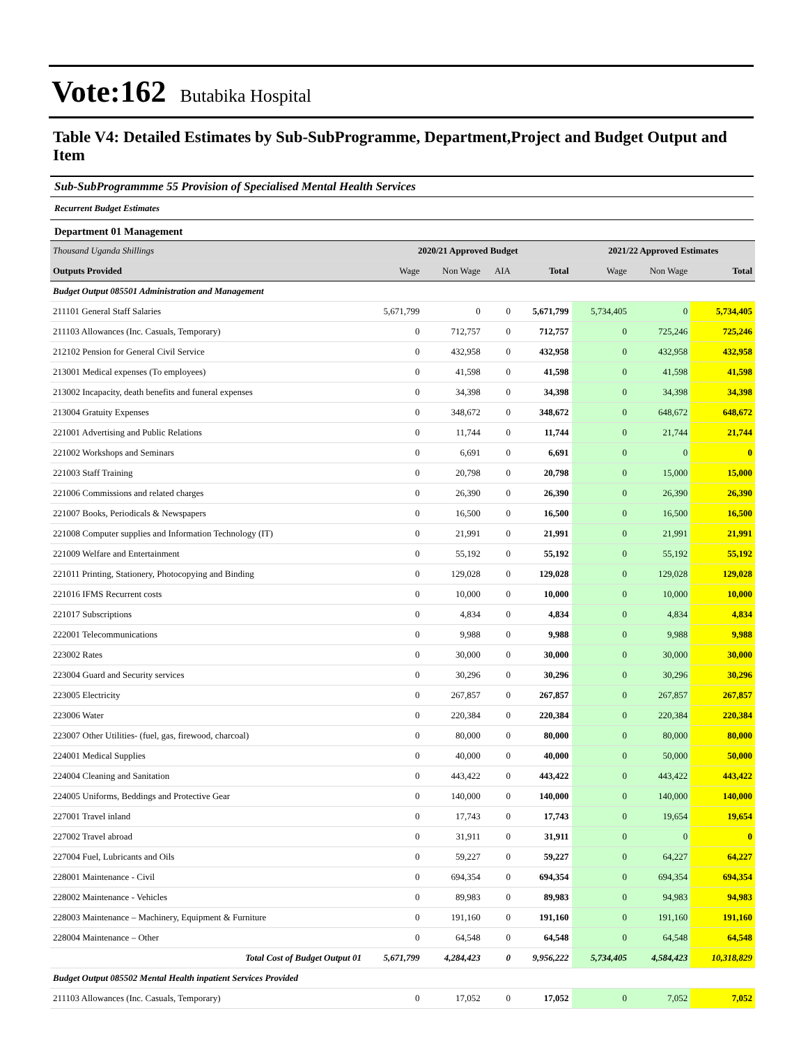Vote:162 Butabika Hospital
Table V4: Detailed Estimates by Sub-SubProgramme, Department,Project and Budget Output and Item
Sub-SubProgrammme 55 Provision of Specialised Mental Health Services
Recurrent Budget Estimates
Department 01 Management
| Thousand Uganda Shillings | 2020/21 Approved Budget | | | | 2021/22 Approved Estimates | | |
| Outputs Provided | Wage | Non Wage | AIA | Total | Wage | Non Wage | Total |
| Budget Output 085501 Administration and Management | | | | | | | |
| 211101 General Staff Salaries | 5,671,799 | 0 | 0 | 5,671,799 | 5,734,405 | 0 | 5,734,405 |
| 211103 Allowances (Inc. Casuals, Temporary) | 0 | 712,757 | 0 | 712,757 | 0 | 725,246 | 725,246 |
| 212102 Pension for General Civil Service | 0 | 432,958 | 0 | 432,958 | 0 | 432,958 | 432,958 |
| 213001 Medical expenses (To employees) | 0 | 41,598 | 0 | 41,598 | 0 | 41,598 | 41,598 |
| 213002 Incapacity, death benefits and funeral expenses | 0 | 34,398 | 0 | 34,398 | 0 | 34,398 | 34,398 |
| 213004 Gratuity Expenses | 0 | 348,672 | 0 | 348,672 | 0 | 648,672 | 648,672 |
| 221001 Advertising and Public Relations | 0 | 11,744 | 0 | 11,744 | 0 | 21,744 | 21,744 |
| 221002 Workshops and Seminars | 0 | 6,691 | 0 | 6,691 | 0 | 0 | 0 |
| 221003 Staff Training | 0 | 20,798 | 0 | 20,798 | 0 | 15,000 | 15,000 |
| 221006 Commissions and related charges | 0 | 26,390 | 0 | 26,390 | 0 | 26,390 | 26,390 |
| 221007 Books, Periodicals & Newspapers | 0 | 16,500 | 0 | 16,500 | 0 | 16,500 | 16,500 |
| 221008 Computer supplies and Information Technology (IT) | 0 | 21,991 | 0 | 21,991 | 0 | 21,991 | 21,991 |
| 221009 Welfare and Entertainment | 0 | 55,192 | 0 | 55,192 | 0 | 55,192 | 55,192 |
| 221011 Printing, Stationery, Photocopying and Binding | 0 | 129,028 | 0 | 129,028 | 0 | 129,028 | 129,028 |
| 221016 IFMS Recurrent costs | 0 | 10,000 | 0 | 10,000 | 0 | 10,000 | 10,000 |
| 221017 Subscriptions | 0 | 4,834 | 0 | 4,834 | 0 | 4,834 | 4,834 |
| 222001 Telecommunications | 0 | 9,988 | 0 | 9,988 | 0 | 9,988 | 9,988 |
| 223002 Rates | 0 | 30,000 | 0 | 30,000 | 0 | 30,000 | 30,000 |
| 223004 Guard and Security services | 0 | 30,296 | 0 | 30,296 | 0 | 30,296 | 30,296 |
| 223005 Electricity | 0 | 267,857 | 0 | 267,857 | 0 | 267,857 | 267,857 |
| 223006 Water | 0 | 220,384 | 0 | 220,384 | 0 | 220,384 | 220,384 |
| 223007 Other Utilities- (fuel, gas, firewood, charcoal) | 0 | 80,000 | 0 | 80,000 | 0 | 80,000 | 80,000 |
| 224001 Medical Supplies | 0 | 40,000 | 0 | 40,000 | 0 | 50,000 | 50,000 |
| 224004 Cleaning and Sanitation | 0 | 443,422 | 0 | 443,422 | 0 | 443,422 | 443,422 |
| 224005 Uniforms, Beddings and Protective Gear | 0 | 140,000 | 0 | 140,000 | 0 | 140,000 | 140,000 |
| 227001 Travel inland | 0 | 17,743 | 0 | 17,743 | 0 | 19,654 | 19,654 |
| 227002 Travel abroad | 0 | 31,911 | 0 | 31,911 | 0 | 0 | 0 |
| 227004 Fuel, Lubricants and Oils | 0 | 59,227 | 0 | 59,227 | 0 | 64,227 | 64,227 |
| 228001 Maintenance - Civil | 0 | 694,354 | 0 | 694,354 | 0 | 694,354 | 694,354 |
| 228002 Maintenance - Vehicles | 0 | 89,983 | 0 | 89,983 | 0 | 94,983 | 94,983 |
| 228003 Maintenance – Machinery, Equipment & Furniture | 0 | 191,160 | 0 | 191,160 | 0 | 191,160 | 191,160 |
| 228004 Maintenance – Other | 0 | 64,548 | 0 | 64,548 | 0 | 64,548 | 64,548 |
| Total Cost of Budget Output 01 | 5,671,799 | 4,284,423 | 0 | 9,956,222 | 5,734,405 | 4,584,423 | 10,318,829 |
| Budget Output 085502 Mental Health inpatient Services Provided | | | | | | | |
| 211103 Allowances (Inc. Casuals, Temporary) | 0 | 17,052 | 0 | 17,052 | 0 | 7,052 | 7,052 |